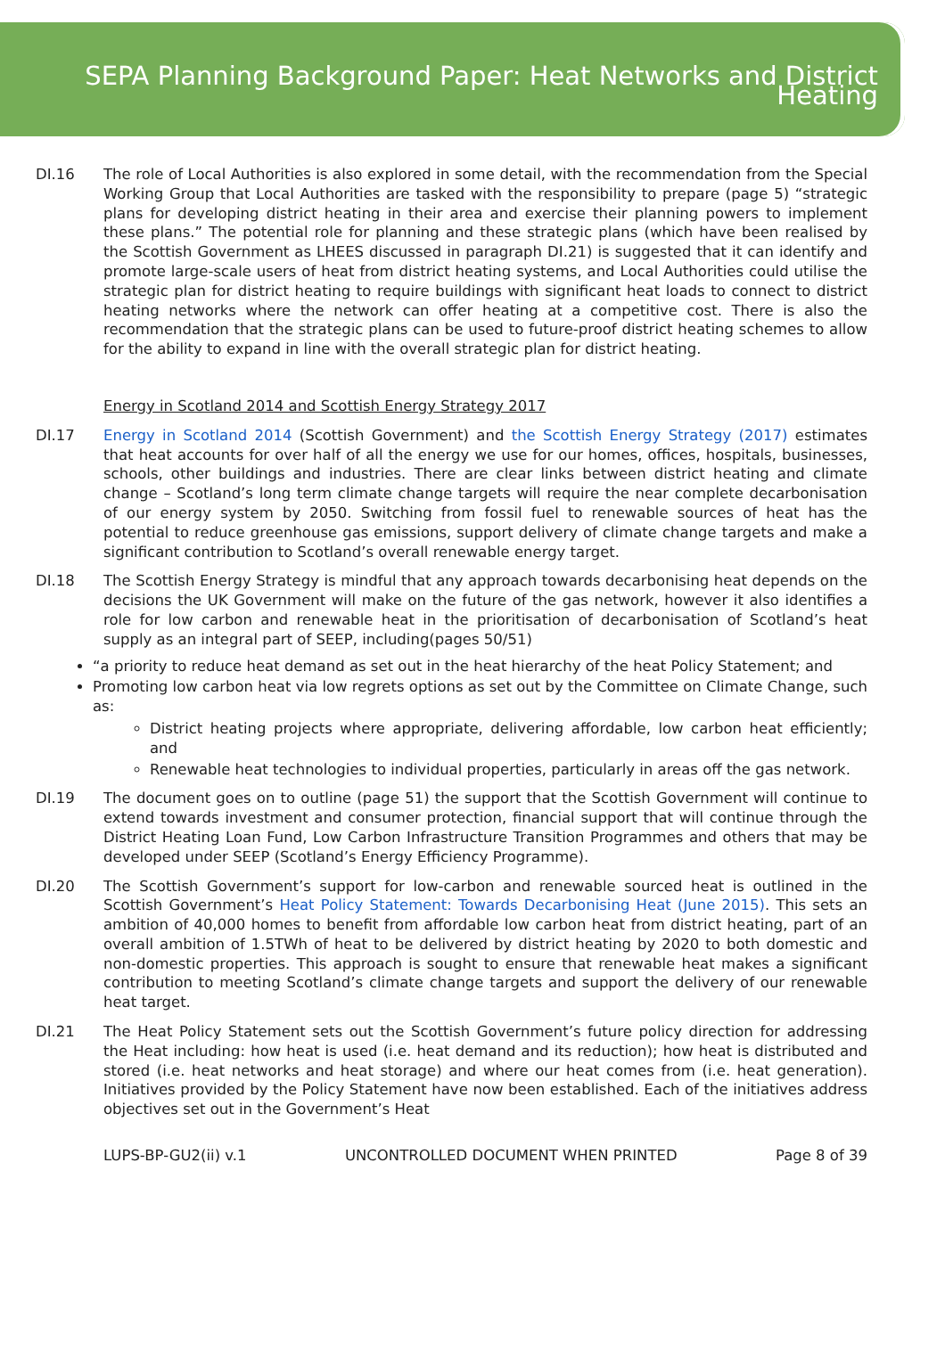SEPA Planning Background Paper: Heat Networks and District Heating
DI.16 The role of Local Authorities is also explored in some detail, with the recommendation from the Special Working Group that Local Authorities are tasked with the responsibility to prepare (page 5) “strategic plans for developing district heating in their area and exercise their planning powers to implement these plans.” The potential role for planning and these strategic plans (which have been realised by the Scottish Government as LHEES discussed in paragraph DI.21) is suggested that it can identify and promote large-scale users of heat from district heating systems, and Local Authorities could utilise the strategic plan for district heating to require buildings with significant heat loads to connect to district heating networks where the network can offer heating at a competitive cost. There is also the recommendation that the strategic plans can be used to future-proof district heating schemes to allow for the ability to expand in line with the overall strategic plan for district heating.
Energy in Scotland 2014 and Scottish Energy Strategy 2017
DI.17 Energy in Scotland 2014 (Scottish Government) and the Scottish Energy Strategy (2017) estimates that heat accounts for over half of all the energy we use for our homes, offices, hospitals, businesses, schools, other buildings and industries. There are clear links between district heating and climate change – Scotland’s long term climate change targets will require the near complete decarbonisation of our energy system by 2050. Switching from fossil fuel to renewable sources of heat has the potential to reduce greenhouse gas emissions, support delivery of climate change targets and make a significant contribution to Scotland’s overall renewable energy target.
DI.18 The Scottish Energy Strategy is mindful that any approach towards decarbonising heat depends on the decisions the UK Government will make on the future of the gas network, however it also identifies a role for low carbon and renewable heat in the prioritisation of decarbonisation of Scotland’s heat supply as an integral part of SEEP, including(pages 50/51)
“a priority to reduce heat demand as set out in the heat hierarchy of the heat Policy Statement; and
Promoting low carbon heat via low regrets options as set out by the Committee on Climate Change, such as:
District heating projects where appropriate, delivering affordable, low carbon heat efficiently; and
Renewable heat technologies to individual properties, particularly in areas off the gas network.
DI.19 The document goes on to outline (page 51) the support that the Scottish Government will continue to extend towards investment and consumer protection, financial support that will continue through the District Heating Loan Fund, Low Carbon Infrastructure Transition Programmes and others that may be developed under SEEP (Scotland’s Energy Efficiency Programme).
DI.20 The Scottish Government’s support for low-carbon and renewable sourced heat is outlined in the Scottish Government’s Heat Policy Statement: Towards Decarbonising Heat (June 2015). This sets an ambition of 40,000 homes to benefit from affordable low carbon heat from district heating, part of an overall ambition of 1.5TWh of heat to be delivered by district heating by 2020 to both domestic and non-domestic properties. This approach is sought to ensure that renewable heat makes a significant contribution to meeting Scotland’s climate change targets and support the delivery of our renewable heat target.
DI.21 The Heat Policy Statement sets out the Scottish Government’s future policy direction for addressing the Heat including: how heat is used (i.e. heat demand and its reduction); how heat is distributed and stored (i.e. heat networks and heat storage) and where our heat comes from (i.e. heat generation). Initiatives provided by the Policy Statement have now been established. Each of the initiatives address objectives set out in the Government’s Heat
LUPS-BP-GU2(ii) v.1 UNCONTROLLED DOCUMENT WHEN PRINTED Page 8 of 39